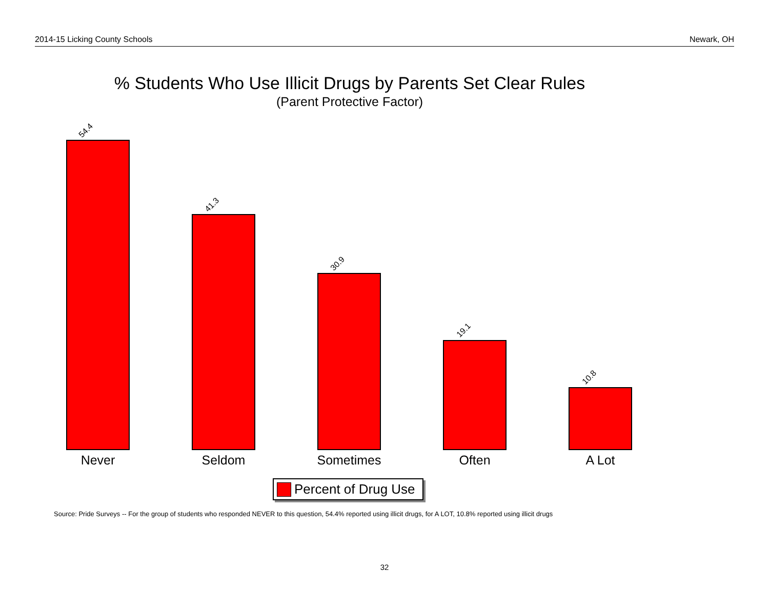2014-15 Licking County Schools Newark, OH
% Students Who Use Illicit Drugs by Parents Set Clear Rules
(Parent Protective Factor)
54.4
41.3
30.9
19.1
10.8
Never Seldom Sometimes Often A Lot
Percent of Drug Use
Source: Pride Surveys -- For the group of students who responded NEVER to this question, 54.4% reported using illicit drugs, for A LOT, 10.8% reported using illicit drugs
32